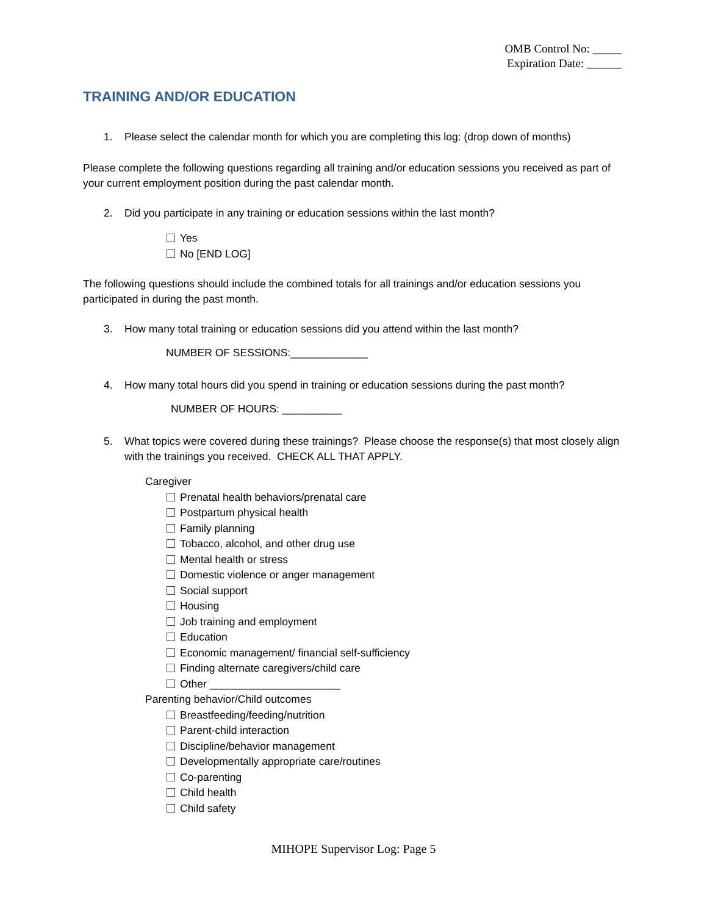OMB Control No: _____
Expiration Date: ______
TRAINING AND/OR EDUCATION
1. Please select the calendar month for which you are completing this log: (drop down of months)
Please complete the following questions regarding all training and/or education sessions you received as part of your current employment position during the past calendar month.
2. Did you participate in any training or education sessions within the last month?
Yes
No [END LOG]
The following questions should include the combined totals for all trainings and/or education sessions you participated in during the past month.
3. How many total training or education sessions did you attend within the last month?
NUMBER OF SESSIONS:_____________
4. How many total hours did you spend in training or education sessions during the past month?
NUMBER OF HOURS: __________
5. What topics were covered during these trainings? Please choose the response(s) that most closely align with the trainings you received. CHECK ALL THAT APPLY.
Caregiver
Prenatal health behaviors/prenatal care
Postpartum physical health
Family planning
Tobacco, alcohol, and other drug use
Mental health or stress
Domestic violence or anger management
Social support
Housing
Job training and employment
Education
Economic management/ financial self-sufficiency
Finding alternate caregivers/child care
Other ______________________
Parenting behavior/Child outcomes
Breastfeeding/feeding/nutrition
Parent-child interaction
Discipline/behavior management
Developmentally appropriate care/routines
Co-parenting
Child health
Child safety
MIHOPE Supervisor Log: Page 5